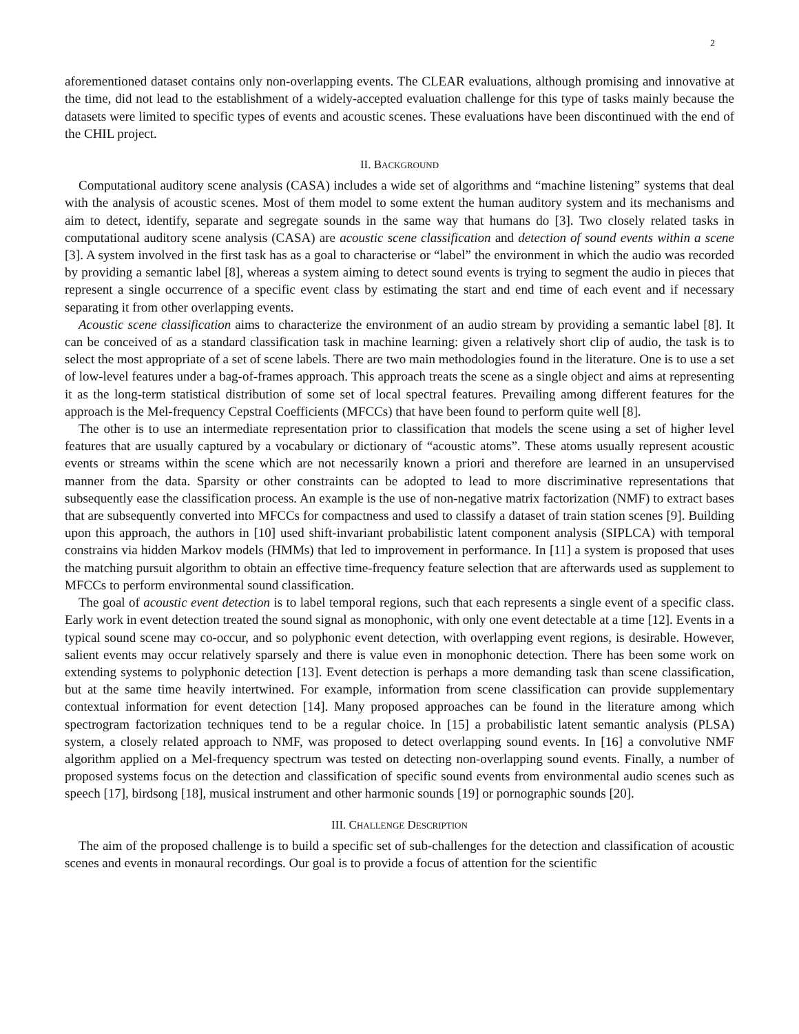2
aforementioned dataset contains only non-overlapping events. The CLEAR evaluations, although promising and innovative at the time, did not lead to the establishment of a widely-accepted evaluation challenge for this type of tasks mainly because the datasets were limited to specific types of events and acoustic scenes. These evaluations have been discontinued with the end of the CHIL project.
II. BACKGROUND
Computational auditory scene analysis (CASA) includes a wide set of algorithms and “machine listening” systems that deal with the analysis of acoustic scenes. Most of them model to some extent the human auditory system and its mechanisms and aim to detect, identify, separate and segregate sounds in the same way that humans do [3]. Two closely related tasks in computational auditory scene analysis (CASA) are acoustic scene classification and detection of sound events within a scene [3]. A system involved in the first task has as a goal to characterise or “label” the environment in which the audio was recorded by providing a semantic label [8], whereas a system aiming to detect sound events is trying to segment the audio in pieces that represent a single occurrence of a specific event class by estimating the start and end time of each event and if necessary separating it from other overlapping events.
Acoustic scene classification aims to characterize the environment of an audio stream by providing a semantic label [8]. It can be conceived of as a standard classification task in machine learning: given a relatively short clip of audio, the task is to select the most appropriate of a set of scene labels. There are two main methodologies found in the literature. One is to use a set of low-level features under a bag-of-frames approach. This approach treats the scene as a single object and aims at representing it as the long-term statistical distribution of some set of local spectral features. Prevailing among different features for the approach is the Mel-frequency Cepstral Coefficients (MFCCs) that have been found to perform quite well [8].
The other is to use an intermediate representation prior to classification that models the scene using a set of higher level features that are usually captured by a vocabulary or dictionary of “acoustic atoms”. These atoms usually represent acoustic events or streams within the scene which are not necessarily known a priori and therefore are learned in an unsupervised manner from the data. Sparsity or other constraints can be adopted to lead to more discriminative representations that subsequently ease the classification process. An example is the use of non-negative matrix factorization (NMF) to extract bases that are subsequently converted into MFCCs for compactness and used to classify a dataset of train station scenes [9]. Building upon this approach, the authors in [10] used shift-invariant probabilistic latent component analysis (SIPLCA) with temporal constrains via hidden Markov models (HMMs) that led to improvement in performance. In [11] a system is proposed that uses the matching pursuit algorithm to obtain an effective time-frequency feature selection that are afterwards used as supplement to MFCCs to perform environmental sound classification.
The goal of acoustic event detection is to label temporal regions, such that each represents a single event of a specific class. Early work in event detection treated the sound signal as monophonic, with only one event detectable at a time [12]. Events in a typical sound scene may co-occur, and so polyphonic event detection, with overlapping event regions, is desirable. However, salient events may occur relatively sparsely and there is value even in monophonic detection. There has been some work on extending systems to polyphonic detection [13]. Event detection is perhaps a more demanding task than scene classification, but at the same time heavily intertwined. For example, information from scene classification can provide supplementary contextual information for event detection [14]. Many proposed approaches can be found in the literature among which spectrogram factorization techniques tend to be a regular choice. In [15] a probabilistic latent semantic analysis (PLSA) system, a closely related approach to NMF, was proposed to detect overlapping sound events. In [16] a convolutive NMF algorithm applied on a Mel-frequency spectrum was tested on detecting non-overlapping sound events. Finally, a number of proposed systems focus on the detection and classification of specific sound events from environmental audio scenes such as speech [17], birdsong [18], musical instrument and other harmonic sounds [19] or pornographic sounds [20].
III. CHALLENGE DESCRIPTION
The aim of the proposed challenge is to build a specific set of sub-challenges for the detection and classification of acoustic scenes and events in monaural recordings. Our goal is to provide a focus of attention for the scientific